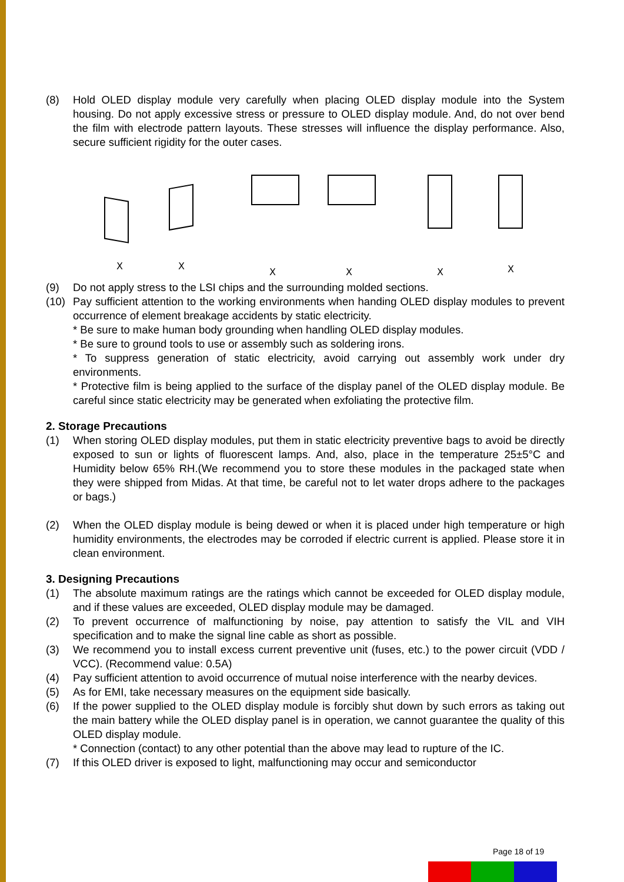(8) Hold OLED display module very carefully when placing OLED display module into the System housing. Do not apply excessive stress or pressure to OLED display module. And, do not over bend the film with electrode pattern layouts. These stresses will influence the display performance. Also, secure sufficient rigidity for the outer cases.
X
X
X
X
X
X
(9) Do not apply stress to the LSI chips and the surrounding molded sections.
(10) Pay sufficient attention to the working environments when handing OLED display modules to prevent occurrence of element breakage accidents by static electricity.
* Be sure to make human body grounding when handling OLED display modules.
* Be sure to ground tools to use or assembly such as soldering irons.
* To suppress generation of static electricity, avoid carrying out assembly work under dry environments.
* Protective film is being applied to the surface of the display panel of the OLED display module. Be careful since static electricity may be generated when exfoliating the protective film.
2. Storage Precautions
(1) When storing OLED display modules, put them in static electricity preventive bags to avoid be directly exposed to sun or lights of fluorescent lamps. And, also, place in the temperature 25±5°C and Humidity below 65% RH.(We recommend you to store these modules in the packaged state when they were shipped from Midas. At that time, be careful not to let water drops adhere to the packages or bags.)
(2) When the OLED display module is being dewed or when it is placed under high temperature or high humidity environments, the electrodes may be corroded if electric current is applied. Please store it in clean environment.
3. Designing Precautions
(1) The absolute maximum ratings are the ratings which cannot be exceeded for OLED display module, and if these values are exceeded, OLED display module may be damaged.
(2) To prevent occurrence of malfunctioning by noise, pay attention to satisfy the VIL and VIH specification and to make the signal line cable as short as possible.
(3) We recommend you to install excess current preventive unit (fuses, etc.) to the power circuit (VDD / VCC). (Recommend value: 0.5A)
(4) Pay sufficient attention to avoid occurrence of mutual noise interference with the nearby devices.
(5) As for EMI, take necessary measures on the equipment side basically.
(6) If the power supplied to the OLED display module is forcibly shut down by such errors as taking out the main battery while the OLED display panel is in operation, we cannot guarantee the quality of this OLED display module.
* Connection (contact) to any other potential than the above may lead to rupture of the IC.
(7) If this OLED driver is exposed to light, malfunctioning may occur and semiconductor
Page 18 of 19